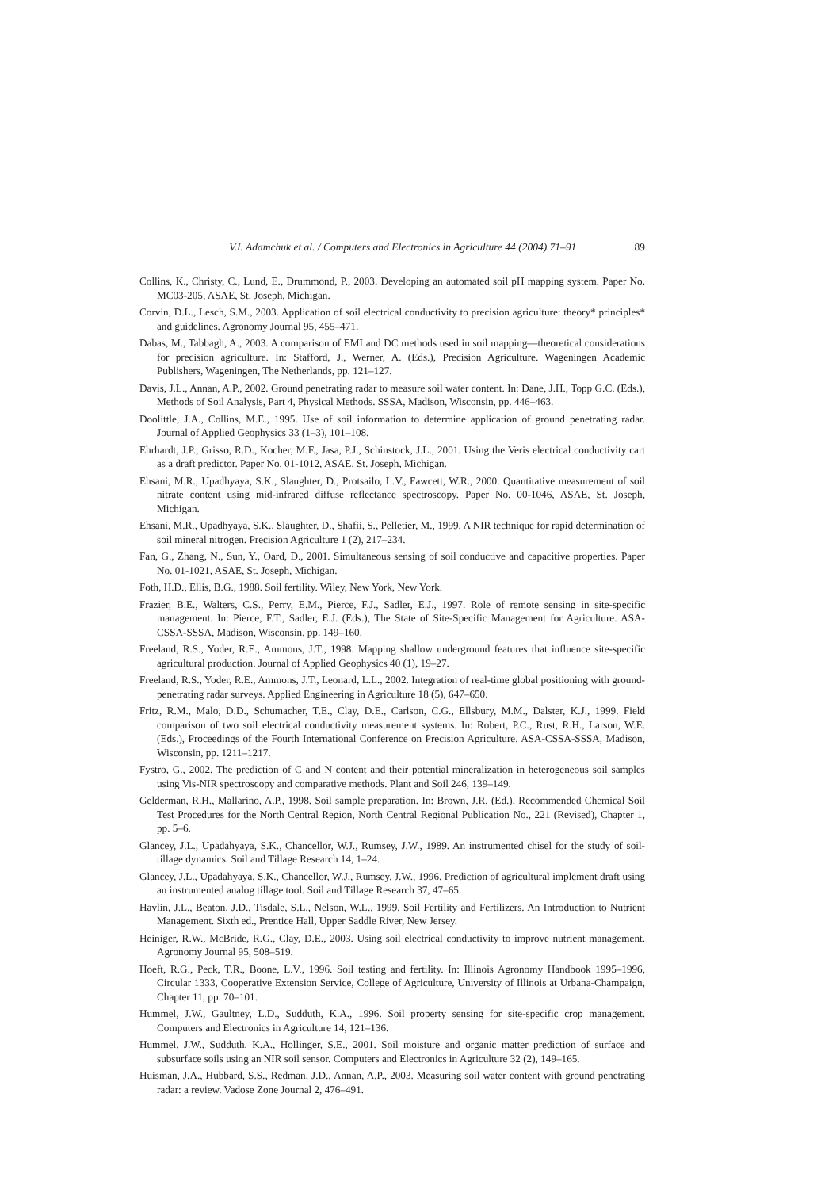V.I. Adamchuk et al. / Computers and Electronics in Agriculture 44 (2004) 71–91 89
Collins, K., Christy, C., Lund, E., Drummond, P., 2003. Developing an automated soil pH mapping system. Paper No. MC03-205, ASAE, St. Joseph, Michigan.
Corvin, D.L., Lesch, S.M., 2003. Application of soil electrical conductivity to precision agriculture: theory* principles* and guidelines. Agronomy Journal 95, 455–471.
Dabas, M., Tabbagh, A., 2003. A comparison of EMI and DC methods used in soil mapping—theoretical considerations for precision agriculture. In: Stafford, J., Werner, A. (Eds.), Precision Agriculture. Wageningen Academic Publishers, Wageningen, The Netherlands, pp. 121–127.
Davis, J.L., Annan, A.P., 2002. Ground penetrating radar to measure soil water content. In: Dane, J.H., Topp G.C. (Eds.), Methods of Soil Analysis, Part 4, Physical Methods. SSSA, Madison, Wisconsin, pp. 446–463.
Doolittle, J.A., Collins, M.E., 1995. Use of soil information to determine application of ground penetrating radar. Journal of Applied Geophysics 33 (1–3), 101–108.
Ehrhardt, J.P., Grisso, R.D., Kocher, M.F., Jasa, P.J., Schinstock, J.L., 2001. Using the Veris electrical conductivity cart as a draft predictor. Paper No. 01-1012, ASAE, St. Joseph, Michigan.
Ehsani, M.R., Upadhyaya, S.K., Slaughter, D., Protsailo, L.V., Fawcett, W.R., 2000. Quantitative measurement of soil nitrate content using mid-infrared diffuse reflectance spectroscopy. Paper No. 00-1046, ASAE, St. Joseph, Michigan.
Ehsani, M.R., Upadhyaya, S.K., Slaughter, D., Shafii, S., Pelletier, M., 1999. A NIR technique for rapid determination of soil mineral nitrogen. Precision Agriculture 1 (2), 217–234.
Fan, G., Zhang, N., Sun, Y., Oard, D., 2001. Simultaneous sensing of soil conductive and capacitive properties. Paper No. 01-1021, ASAE, St. Joseph, Michigan.
Foth, H.D., Ellis, B.G., 1988. Soil fertility. Wiley, New York, New York.
Frazier, B.E., Walters, C.S., Perry, E.M., Pierce, F.J., Sadler, E.J., 1997. Role of remote sensing in site-specific management. In: Pierce, F.T., Sadler, E.J. (Eds.), The State of Site-Specific Management for Agriculture. ASA-CSSA-SSSA, Madison, Wisconsin, pp. 149–160.
Freeland, R.S., Yoder, R.E., Ammons, J.T., 1998. Mapping shallow underground features that influence site-specific agricultural production. Journal of Applied Geophysics 40 (1), 19–27.
Freeland, R.S., Yoder, R.E., Ammons, J.T., Leonard, L.L., 2002. Integration of real-time global positioning with ground-penetrating radar surveys. Applied Engineering in Agriculture 18 (5), 647–650.
Fritz, R.M., Malo, D.D., Schumacher, T.E., Clay, D.E., Carlson, C.G., Ellsbury, M.M., Dalster, K.J., 1999. Field comparison of two soil electrical conductivity measurement systems. In: Robert, P.C., Rust, R.H., Larson, W.E. (Eds.), Proceedings of the Fourth International Conference on Precision Agriculture. ASA-CSSA-SSSA, Madison, Wisconsin, pp. 1211–1217.
Fystro, G., 2002. The prediction of C and N content and their potential mineralization in heterogeneous soil samples using Vis-NIR spectroscopy and comparative methods. Plant and Soil 246, 139–149.
Gelderman, R.H., Mallarino, A.P., 1998. Soil sample preparation. In: Brown, J.R. (Ed.), Recommended Chemical Soil Test Procedures for the North Central Region, North Central Regional Publication No., 221 (Revised), Chapter 1, pp. 5–6.
Glancey, J.L., Upadahyaya, S.K., Chancellor, W.J., Rumsey, J.W., 1989. An instrumented chisel for the study of soil-tillage dynamics. Soil and Tillage Research 14, 1–24.
Glancey, J.L., Upadahyaya, S.K., Chancellor, W.J., Rumsey, J.W., 1996. Prediction of agricultural implement draft using an instrumented analog tillage tool. Soil and Tillage Research 37, 47–65.
Havlin, J.L., Beaton, J.D., Tisdale, S.L., Nelson, W.L., 1999. Soil Fertility and Fertilizers. An Introduction to Nutrient Management. Sixth ed., Prentice Hall, Upper Saddle River, New Jersey.
Heiniger, R.W., McBride, R.G., Clay, D.E., 2003. Using soil electrical conductivity to improve nutrient management. Agronomy Journal 95, 508–519.
Hoeft, R.G., Peck, T.R., Boone, L.V., 1996. Soil testing and fertility. In: Illinois Agronomy Handbook 1995–1996, Circular 1333, Cooperative Extension Service, College of Agriculture, University of Illinois at Urbana-Champaign, Chapter 11, pp. 70–101.
Hummel, J.W., Gaultney, L.D., Sudduth, K.A., 1996. Soil property sensing for site-specific crop management. Computers and Electronics in Agriculture 14, 121–136.
Hummel, J.W., Sudduth, K.A., Hollinger, S.E., 2001. Soil moisture and organic matter prediction of surface and subsurface soils using an NIR soil sensor. Computers and Electronics in Agriculture 32 (2), 149–165.
Huisman, J.A., Hubbard, S.S., Redman, J.D., Annan, A.P., 2003. Measuring soil water content with ground penetrating radar: a review. Vadose Zone Journal 2, 476–491.